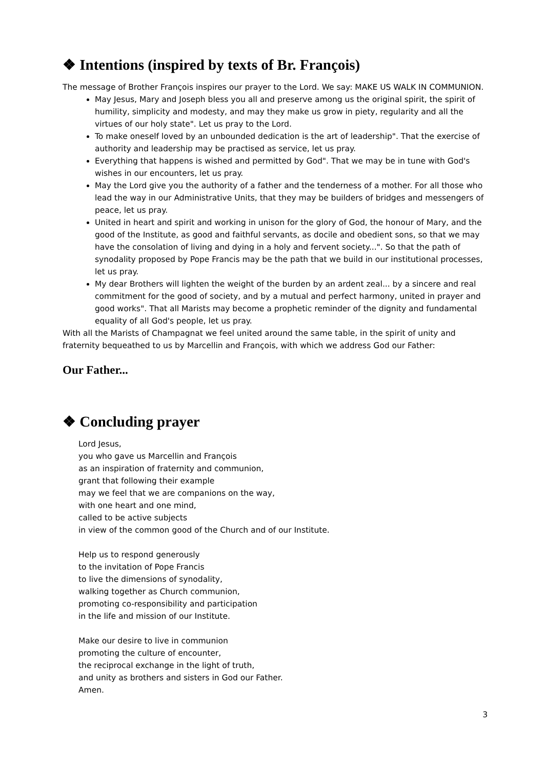❖ Intentions (inspired by texts of Br. François)
The message of Brother François inspires our prayer to the Lord. We say: MAKE US WALK IN COMMUNION.
May Jesus, Mary and Joseph bless you all and preserve among us the original spirit, the spirit of humility, simplicity and modesty, and may they make us grow in piety, regularity and all the virtues of our holy state". Let us pray to the Lord.
To make oneself loved by an unbounded dedication is the art of leadership". That the exercise of authority and leadership may be practised as service, let us pray.
Everything that happens is wished and permitted by God". That we may be in tune with God's wishes in our encounters, let us pray.
May the Lord give you the authority of a father and the tenderness of a mother. For all those who lead the way in our Administrative Units, that they may be builders of bridges and messengers of peace, let us pray.
United in heart and spirit and working in unison for the glory of God, the honour of Mary, and the good of the Institute, as good and faithful servants, as docile and obedient sons, so that we may have the consolation of living and dying in a holy and fervent society...". So that the path of synodality proposed by Pope Francis may be the path that we build in our institutional processes, let us pray.
My dear Brothers will lighten the weight of the burden by an ardent zeal... by a sincere and real commitment for the good of society, and by a mutual and perfect harmony, united in prayer and good works". That all Marists may become a prophetic reminder of the dignity and fundamental equality of all God's people, let us pray.
With all the Marists of Champagnat we feel united around the same table, in the spirit of unity and fraternity bequeathed to us by Marcellin and François, with which we address God our Father:
Our Father...
❖ Concluding prayer
Lord Jesus,
you who gave us Marcellin and François
as an inspiration of fraternity and communion,
grant that following their example
may we feel that we are companions on the way,
with one heart and one mind,
called to be active subjects
in view of the common good of the Church and of our Institute.
Help us to respond generously
to the invitation of Pope Francis
to live the dimensions of synodality,
walking together as Church communion,
promoting co-responsibility and participation
in the life and mission of our Institute.
Make our desire to live in communion
promoting the culture of encounter,
the reciprocal exchange in the light of truth,
and unity as brothers and sisters in God our Father.
Amen.
3